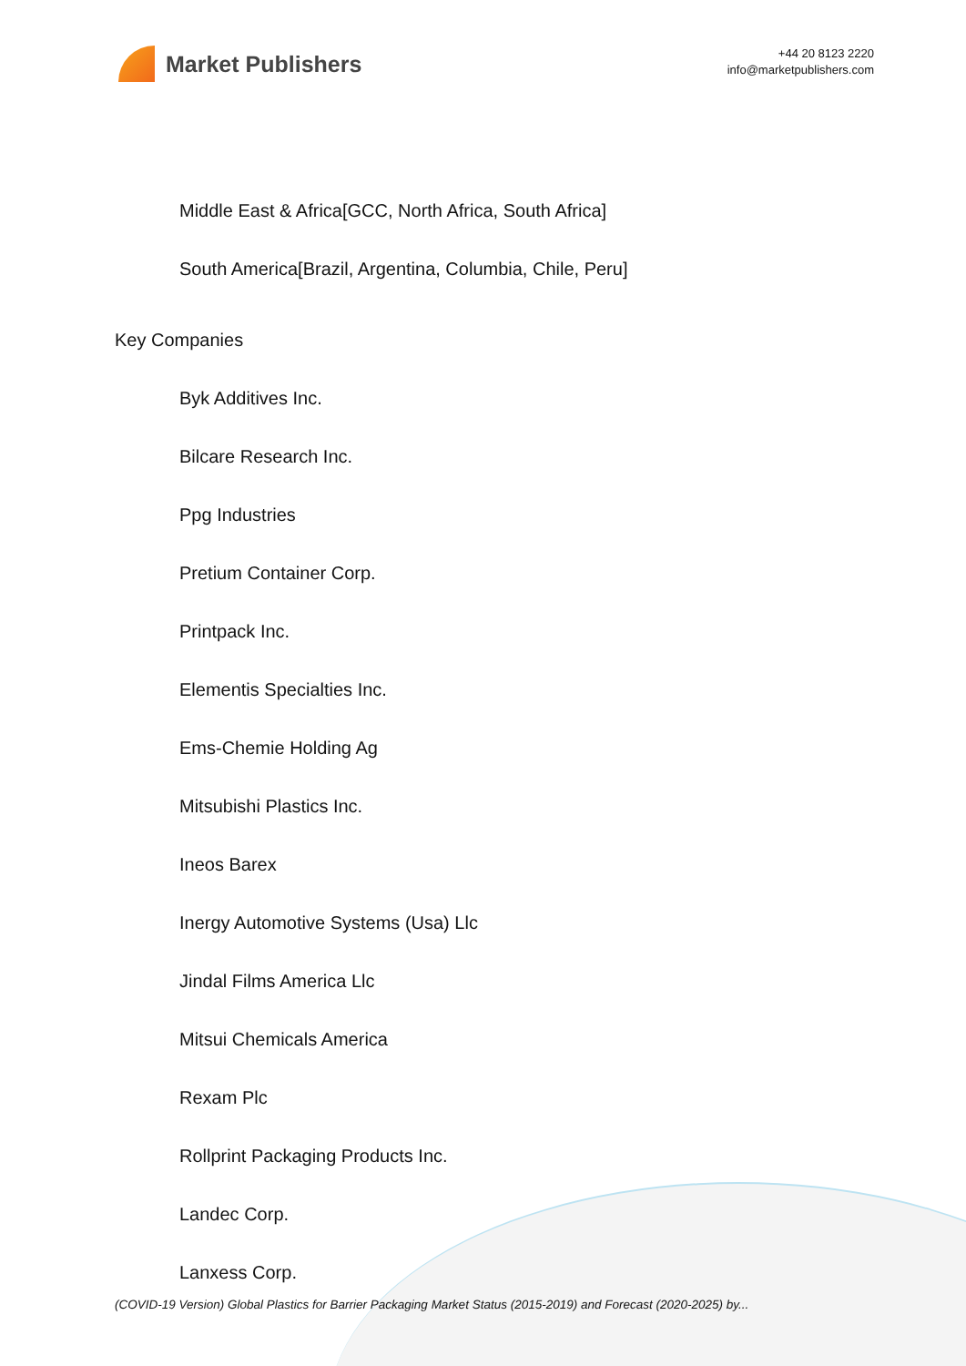Market Publishers
+44 20 8123 2220
info@marketpublishers.com
Middle East & Africa[GCC, North Africa, South Africa]
South America[Brazil, Argentina, Columbia, Chile, Peru]
Key Companies
Byk Additives Inc.
Bilcare Research Inc.
Ppg Industries
Pretium Container Corp.
Printpack Inc.
Elementis Specialties Inc.
Ems-Chemie Holding Ag
Mitsubishi Plastics Inc.
Ineos Barex
Inergy Automotive Systems (Usa) Llc
Jindal Films America Llc
Mitsui Chemicals America
Rexam Plc
Rollprint Packaging Products Inc.
Landec Corp.
Lanxess Corp.
(COVID-19 Version) Global Plastics for Barrier Packaging Market Status (2015-2019) and Forecast (2020-2025) by...